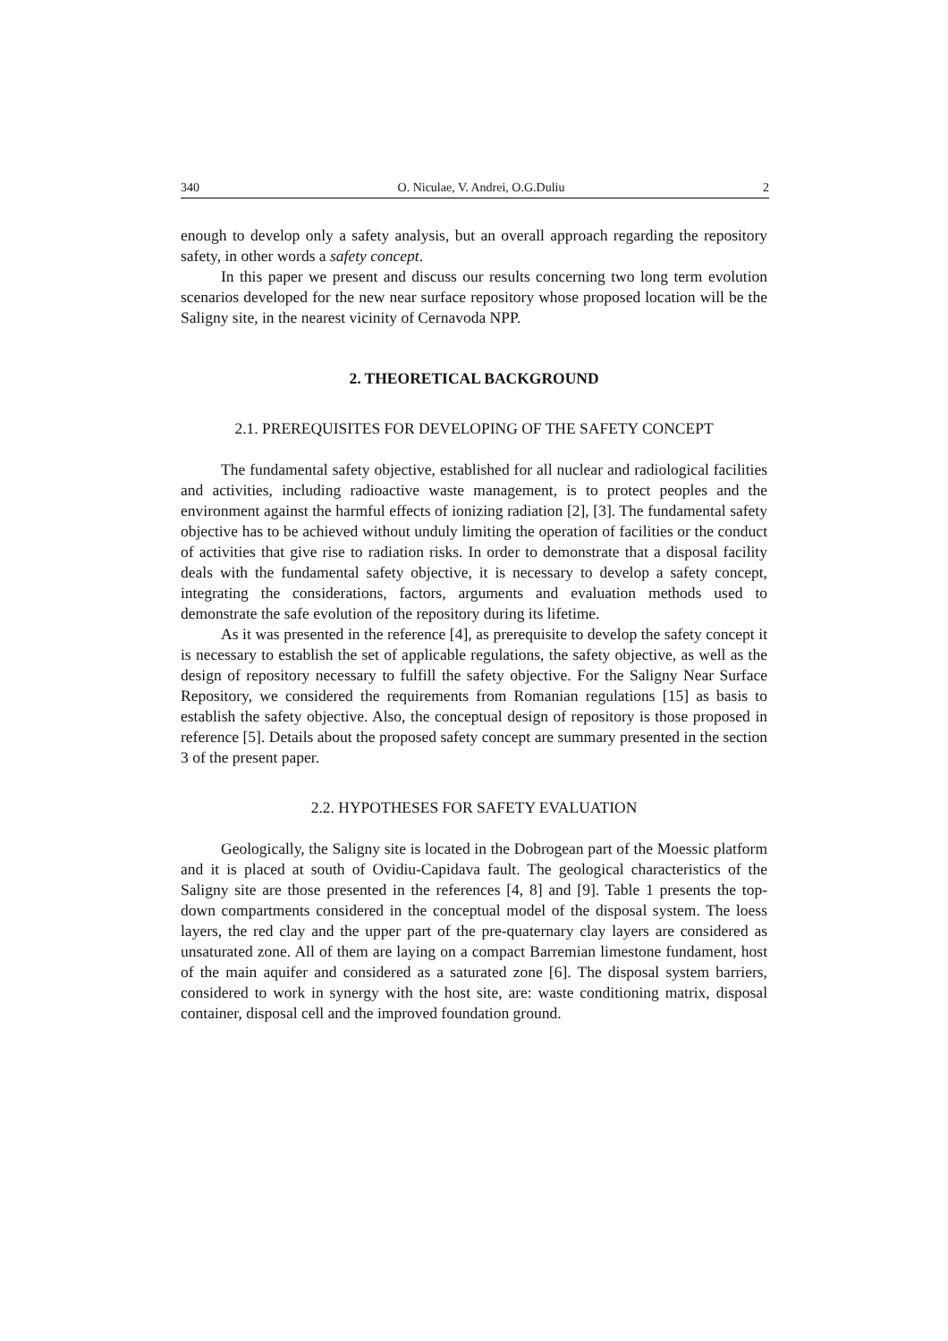340 O. Niculae, V. Andrei, O.G.Duliu 2
enough to develop only a safety analysis, but an overall approach regarding the repository safety, in other words a safety concept.
In this paper we present and discuss our results concerning two long term evolution scenarios developed for the new near surface repository whose proposed location will be the Saligny site, in the nearest vicinity of Cernavoda NPP.
2. THEORETICAL BACKGROUND
2.1. PREREQUISITES FOR DEVELOPING OF THE SAFETY CONCEPT
The fundamental safety objective, established for all nuclear and radiological facilities and activities, including radioactive waste management, is to protect peoples and the environment against the harmful effects of ionizing radiation [2], [3]. The fundamental safety objective has to be achieved without unduly limiting the operation of facilities or the conduct of activities that give rise to radiation risks. In order to demonstrate that a disposal facility deals with the fundamental safety objective, it is necessary to develop a safety concept, integrating the considerations, factors, arguments and evaluation methods used to demonstrate the safe evolution of the repository during its lifetime.
As it was presented in the reference [4], as prerequisite to develop the safety concept it is necessary to establish the set of applicable regulations, the safety objective, as well as the design of repository necessary to fulfill the safety objective. For the Saligny Near Surface Repository, we considered the requirements from Romanian regulations [15] as basis to establish the safety objective. Also, the conceptual design of repository is those proposed in reference [5]. Details about the proposed safety concept are summary presented in the section 3 of the present paper.
2.2. HYPOTHESES FOR SAFETY EVALUATION
Geologically, the Saligny site is located in the Dobrogean part of the Moessic platform and it is placed at south of Ovidiu-Capidava fault. The geological characteristics of the Saligny site are those presented in the references [4, 8] and [9]. Table 1 presents the top-down compartments considered in the conceptual model of the disposal system. The loess layers, the red clay and the upper part of the pre-quaternary clay layers are considered as unsaturated zone. All of them are laying on a compact Barremian limestone fundament, host of the main aquifer and considered as a saturated zone [6]. The disposal system barriers, considered to work in synergy with the host site, are: waste conditioning matrix, disposal container, disposal cell and the improved foundation ground.